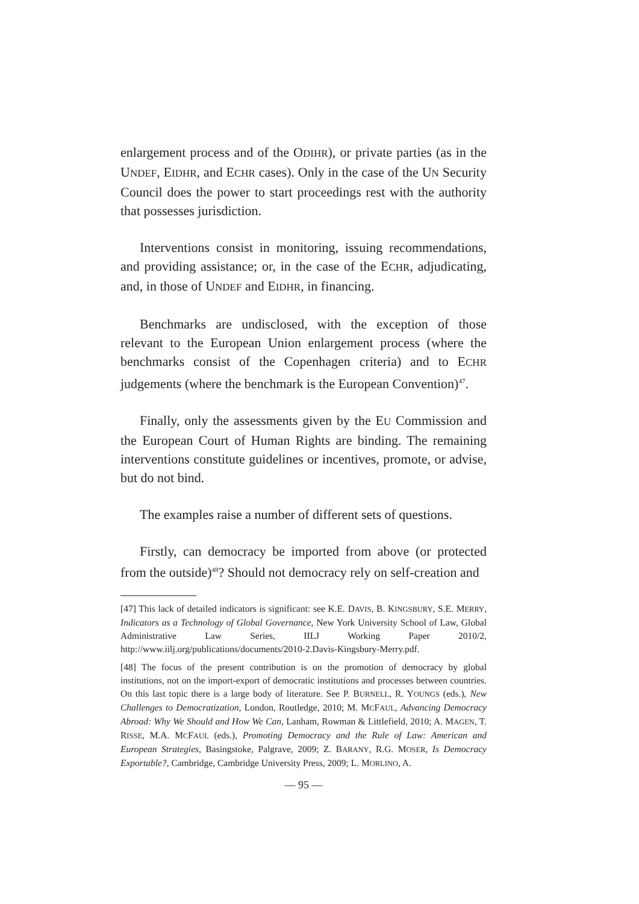enlargement process and of the ODIHR), or private parties (as in the UNDEF, EIDHR, and ECHR cases). Only in the case of the UN Security Council does the power to start proceedings rest with the authority that possesses jurisdiction.
Interventions consist in monitoring, issuing recommendations, and providing assistance; or, in the case of the ECHR, adjudicating, and, in those of UNDEF and EIDHR, in financing.
Benchmarks are undisclosed, with the exception of those relevant to the European Union enlargement process (where the benchmarks consist of the Copenhagen criteria) and to ECHR judgements (where the benchmark is the European Convention)<sup>47</sup>.
Finally, only the assessments given by the EU Commission and the European Court of Human Rights are binding. The remaining interventions constitute guidelines or incentives, promote, or advise, but do not bind.
The examples raise a number of different sets of questions.
Firstly, can democracy be imported from above (or protected from the outside)<sup>48</sup>? Should not democracy rely on self-creation and
[47] This lack of detailed indicators is significant: see K.E. DAVIS, B. KINGSBURY, S.E. MERRY, Indicators as a Technology of Global Governance, New York University School of Law, Global Administrative Law Series, IILJ Working Paper 2010/2, http://www.iilj.org/publications/documents/2010-2.Davis-Kingsbury-Merry.pdf.
[48] The focus of the present contribution is on the promotion of democracy by global institutions, not on the import-export of democratic institutions and processes between countries. On this last topic there is a large body of literature. See P. BURNELL, R. YOUNGS (eds.), New Challenges to Democratization, London, Routledge, 2010; M. MCFAUL, Advancing Democracy Abroad: Why We Should and How We Can, Lanham, Rowman & Littlefield, 2010; A. MAGEN, T. RISSE, M.A. MCFAUL (eds.), Promoting Democracy and the Rule of Law: American and European Strategies, Basingstoke, Palgrave, 2009; Z. BARANY, R.G. MOSER, Is Democracy Exportable?, Cambridge, Cambridge University Press, 2009; L. MORLINO, A.
— 95 —